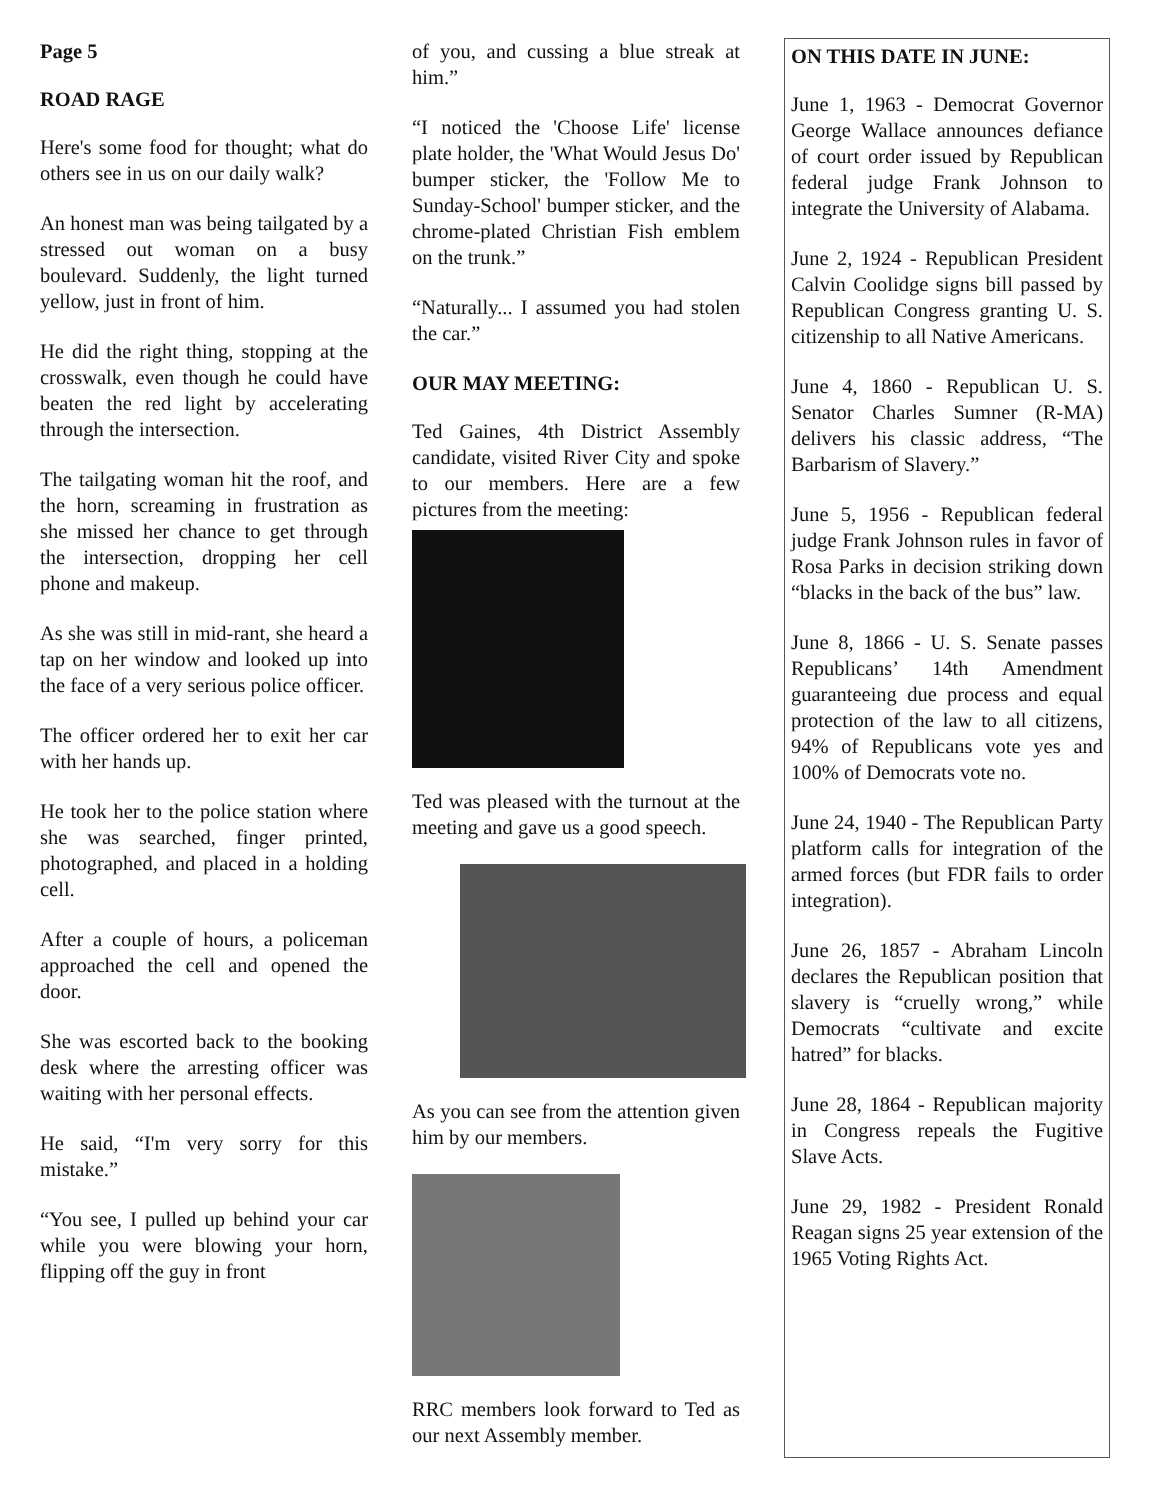Page 5
ROAD RAGE
Here's some food for thought; what do others see in us on our daily walk?
An honest man was being tailgated by a stressed out woman on a busy boulevard. Suddenly, the light turned yellow, just in front of him.
He did the right thing, stopping at the crosswalk, even though he could have beaten the red light by accelerating through the intersection.
The tailgating woman hit the roof, and the horn, screaming in frustration as she missed her chance to get through the intersection, dropping her cell phone and makeup.
As she was still in mid-rant, she heard a tap on her window and looked up into the face of a very serious police officer.
The officer ordered her to exit her car with her hands up.
He took her to the police station where she was searched, finger printed, photographed, and placed in a holding cell.
After a couple of hours, a policeman approached the cell and opened the door.
She was escorted back to the booking desk where the arresting officer was waiting with her personal effects.
He said, “I'm very sorry for this mistake.”
“You see, I pulled up behind your car while you were blowing your horn, flipping off the guy in front
of you, and cussing a blue streak at him.”
“I noticed the 'Choose Life' license plate holder, the 'What Would Jesus Do' bumper sticker, the 'Follow Me to Sunday-School' bumper sticker, and the chrome-plated Christian Fish emblem on the trunk.”
“Naturally... I assumed you had stolen the car.”
OUR MAY MEETING:
Ted Gaines, 4th District Assembly candidate, visited River City and spoke to our members. Here are a few pictures from the meeting:
Ted was pleased with the turnout at the meeting and gave us a good speech.
As you can see from the attention given him by our members.
RRC members look forward to Ted as our next Assembly member.
ON THIS DATE IN JUNE:
June 1, 1963 - Democrat Governor George Wallace announces defiance of court order issued by Republican federal judge Frank Johnson to integrate the University of Alabama.
June 2, 1924 - Republican President Calvin Coolidge signs bill passed by Republican Congress granting U. S. citizenship to all Native Americans.
June 4, 1860 - Republican U. S. Senator Charles Sumner (R-MA) delivers his classic address, “The Barbarism of Slavery.”
June 5, 1956 - Republican federal judge Frank Johnson rules in favor of Rosa Parks in decision striking down “blacks in the back of the bus” law.
June 8, 1866 - U. S. Senate passes Republicans’ 14th Amendment guaranteeing due process and equal protection of the law to all citizens, 94% of Republicans vote yes and 100% of Democrats vote no.
June 24, 1940 - The Republican Party platform calls for integration of the armed forces (but FDR fails to order integration).
June 26, 1857 - Abraham Lincoln declares the Republican position that slavery is “cruelly wrong,” while Democrats “cultivate and excite hatred” for blacks.
June 28, 1864 - Republican majority in Congress repeals the Fugitive Slave Acts.
June 29, 1982 - President Ronald Reagan signs 25 year extension of the 1965 Voting Rights Act.